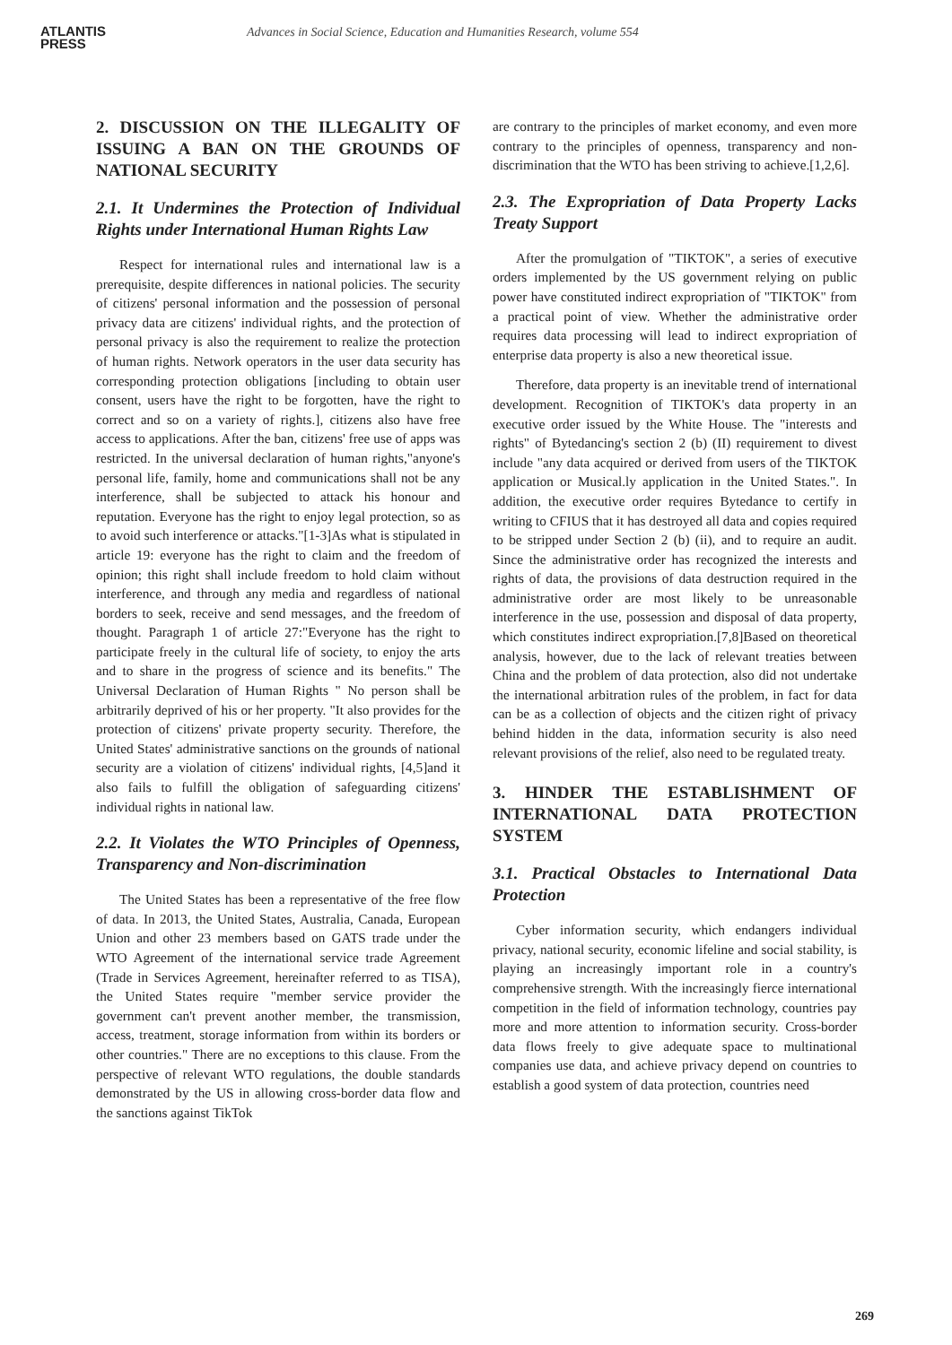ATLANTIS
PRESS
Advances in Social Science, Education and Humanities Research, volume 554
2. DISCUSSION ON THE ILLEGALITY OF ISSUING A BAN ON THE GROUNDS OF NATIONAL SECURITY
2.1. It Undermines the Protection of Individual Rights under International Human Rights Law
Respect for international rules and international law is a prerequisite, despite differences in national policies. The security of citizens' personal information and the possession of personal privacy data are citizens' individual rights, and the protection of personal privacy is also the requirement to realize the protection of human rights. Network operators in the user data security has corresponding protection obligations [including to obtain user consent, users have the right to be forgotten, have the right to correct and so on a variety of rights.], citizens also have free access to applications. After the ban, citizens' free use of apps was restricted. In the universal declaration of human rights,"anyone's personal life, family, home and communications shall not be any interference, shall be subjected to attack his honour and reputation. Everyone has the right to enjoy legal protection, so as to avoid such interference or attacks."[1-3]As what is stipulated in article 19: everyone has the right to claim and the freedom of opinion; this right shall include freedom to hold claim without interference, and through any media and regardless of national borders to seek, receive and send messages, and the freedom of thought. Paragraph 1 of article 27:"Everyone has the right to participate freely in the cultural life of society, to enjoy the arts and to share in the progress of science and its benefits." The Universal Declaration of Human Rights " No person shall be arbitrarily deprived of his or her property. "It also provides for the protection of citizens' private property security. Therefore, the United States' administrative sanctions on the grounds of national security are a violation of citizens' individual rights, [4,5]and it also fails to fulfill the obligation of safeguarding citizens' individual rights in national law.
2.2. It Violates the WTO Principles of Openness, Transparency and Non-discrimination
The United States has been a representative of the free flow of data. In 2013, the United States, Australia, Canada, European Union and other 23 members based on GATS trade under the WTO Agreement of the international service trade Agreement (Trade in Services Agreement, hereinafter referred to as TISA), the United States require "member service provider the government can't prevent another member, the transmission, access, treatment, storage information from within its borders or other countries." There are no exceptions to this clause. From the perspective of relevant WTO regulations, the double standards demonstrated by the US in allowing cross-border data flow and the sanctions against TikTok
are contrary to the principles of market economy, and even more contrary to the principles of openness, transparency and non-discrimination that the WTO has been striving to achieve.[1,2,6].
2.3. The Expropriation of Data Property Lacks Treaty Support
After the promulgation of "TIKTOK", a series of executive orders implemented by the US government relying on public power have constituted indirect expropriation of "TIKTOK" from a practical point of view. Whether the administrative order requires data processing will lead to indirect expropriation of enterprise data property is also a new theoretical issue.
Therefore, data property is an inevitable trend of international development. Recognition of TIKTOK's data property in an executive order issued by the White House. The "interests and rights" of Bytedancing's section 2 (b) (II) requirement to divest include "any data acquired or derived from users of the TIKTOK application or Musical.ly application in the United States.". In addition, the executive order requires Bytedance to certify in writing to CFIUS that it has destroyed all data and copies required to be stripped under Section 2 (b) (ii), and to require an audit. Since the administrative order has recognized the interests and rights of data, the provisions of data destruction required in the administrative order are most likely to be unreasonable interference in the use, possession and disposal of data property, which constitutes indirect expropriation.[7,8]Based on theoretical analysis, however, due to the lack of relevant treaties between China and the problem of data protection, also did not undertake the international arbitration rules of the problem, in fact for data can be as a collection of objects and the citizen right of privacy behind hidden in the data, information security is also need relevant provisions of the relief, also need to be regulated treaty.
3. HINDER THE ESTABLISHMENT OF INTERNATIONAL DATA PROTECTION SYSTEM
3.1. Practical Obstacles to International Data Protection
Cyber information security, which endangers individual privacy, national security, economic lifeline and social stability, is playing an increasingly important role in a country's comprehensive strength. With the increasingly fierce international competition in the field of information technology, countries pay more and more attention to information security. Cross-border data flows freely to give adequate space to multinational companies use data, and achieve privacy depend on countries to establish a good system of data protection, countries need
269